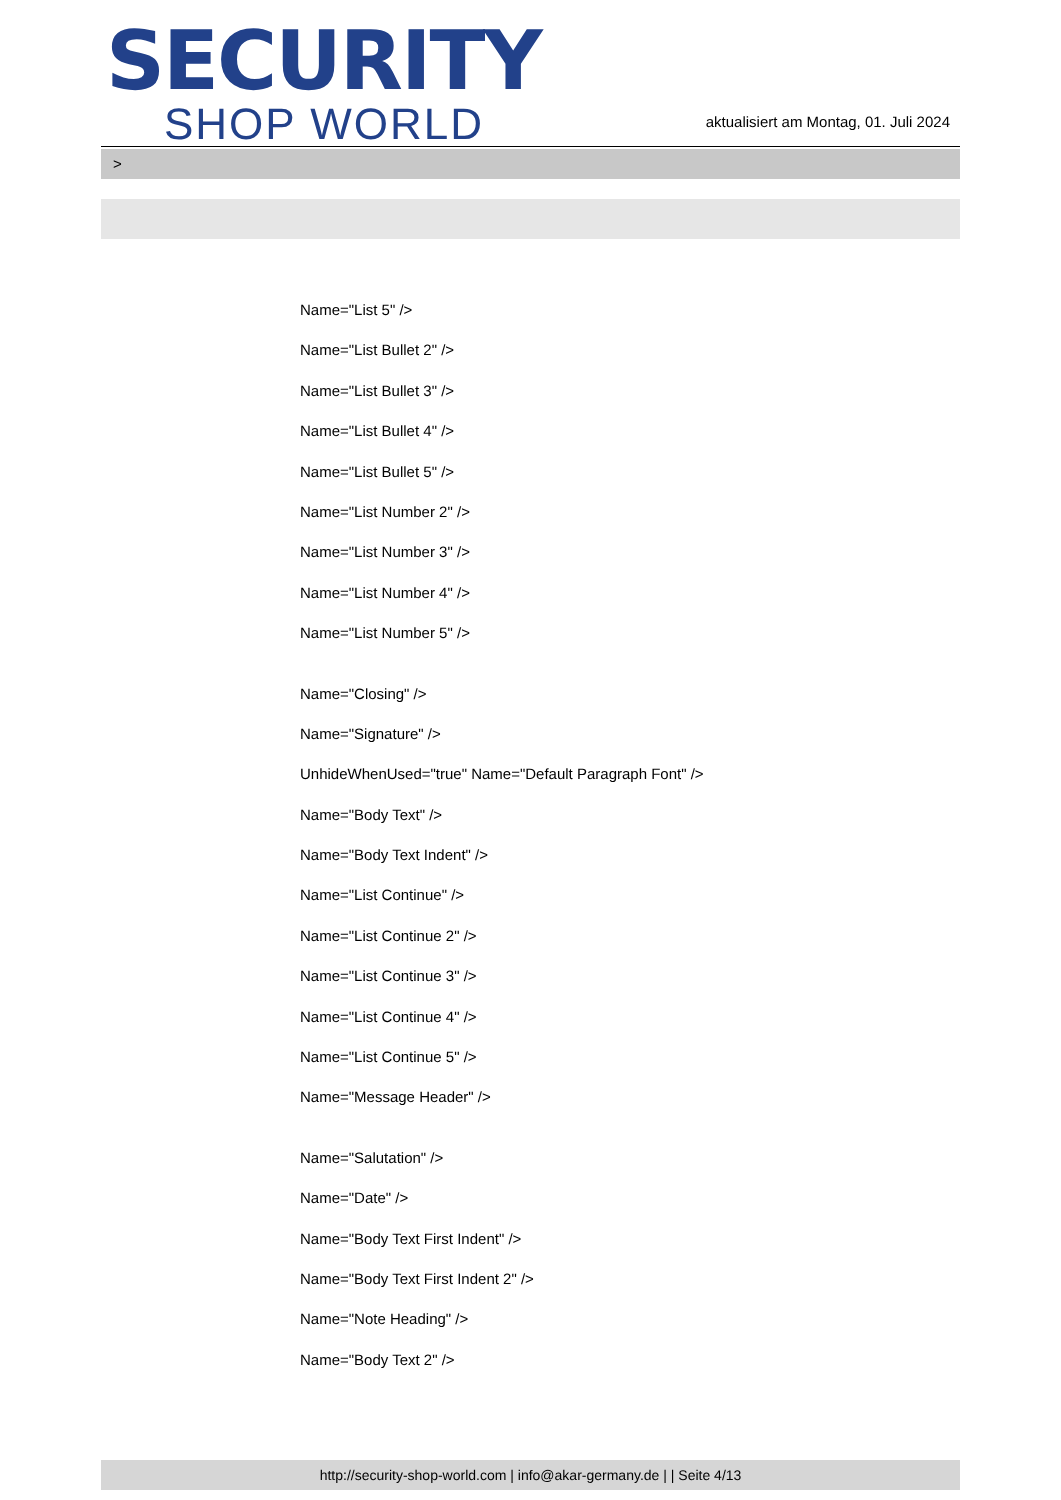SECURITY
SHOP WORLD
aktualisiert am Montag, 01. Juli 2024
>
Name="List 5" />
Name="List Bullet 2" />
Name="List Bullet 3" />
Name="List Bullet 4" />
Name="List Bullet 5" />
Name="List Number 2" />
Name="List Number 3" />
Name="List Number 4" />
Name="List Number 5" />
Name="Closing" />
Name="Signature" />
UnhideWhenUsed="true" Name="Default Paragraph Font" />
Name="Body Text" />
Name="Body Text Indent" />
Name="List Continue" />
Name="List Continue 2" />
Name="List Continue 3" />
Name="List Continue 4" />
Name="List Continue 5" />
Name="Message Header" />
Name="Salutation" />
Name="Date" />
Name="Body Text First Indent" />
Name="Body Text First Indent 2" />
Name="Note Heading" />
Name="Body Text 2" />
http://security-shop-world.com | info@akar-germany.de | | Seite 4/13